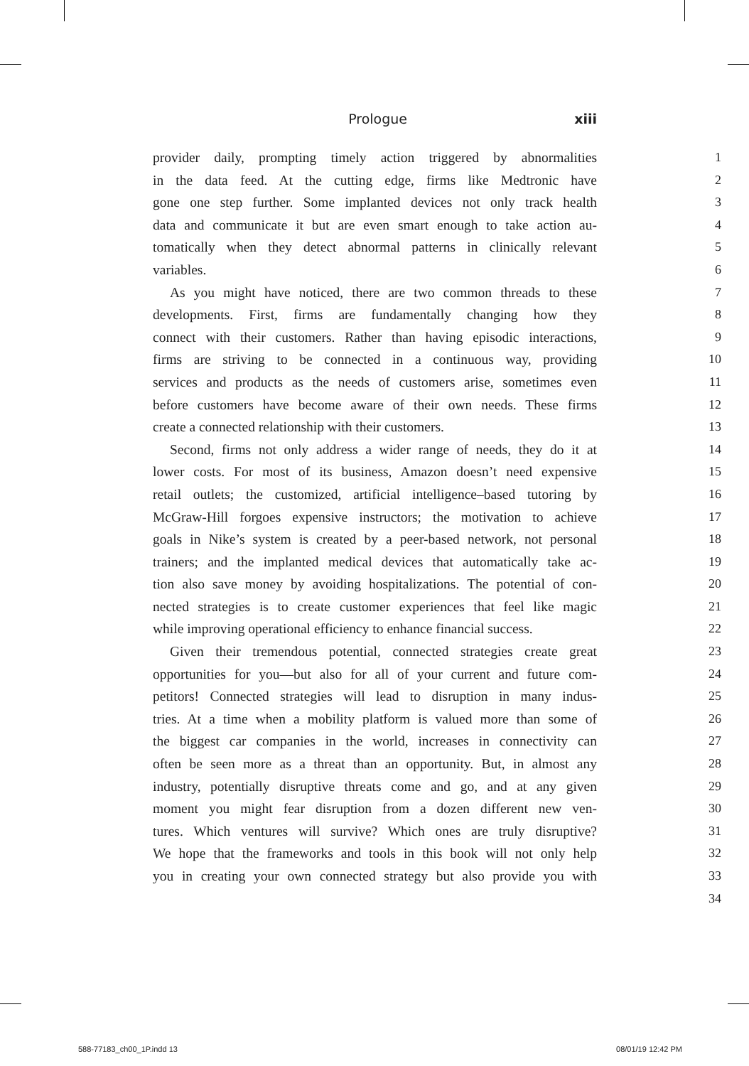Prologue xiii
provider daily, prompting timely action triggered by abnormalities
1
in the data feed. At the cutting edge, firms like Medtronic have
2
gone one step further. Some implanted devices not only track health
3
data and communicate it but are even smart enough to take action au-
4
tomatically when they detect abnormal patterns in clinically relevant
5
variables. 6
As you might have noticed, there are two common threads to these
7
developments. First, firms are fundamentally changing how they
8
connect with their customers. Rather than having episodic interactions,
9
firms are striving to be connected in a continuous way, providing
10
services and products as the needs of customers arise, sometimes even
11
before customers have become aware of their own needs. These firms
12
create a connected relationship with their customers. 13
Second, firms not only address a wider range of needs, they do it at
14
lower costs. For most of its business, Amazon doesn’t need expensive
15
retail outlets; the customized, artificial intelligence–based tutoring by
16
McGraw-Hill forgoes expensive instructors; the motivation to achieve
17
goals in Nike’s system is created by a peer-based network, not personal
18
trainers; and the implanted medical devices that automatically take ac-
19
tion also save money by avoiding hospitalizations. The potential of con-
20
nected strategies is to create customer experiences that feel like magic
21
while improving operational efficiency to enhance financial success.
22
Given their tremendous potential, connected strategies create great
23
opportunities for you—but also for all of your current and future com-
24
petitors! Connected strategies will lead to disruption in many indus-
25
tries. At a time when a mobility platform is valued more than some of
26
the biggest car companies in the world, increases in connectivity can
27
often be seen more as a threat than an opportunity. But, in almost any
28
industry, potentially disruptive threats come and go, and at any given
29
moment you might fear disruption from a dozen different new ven-
30
tures. Which ventures will survive? Which ones are truly disruptive?
31
We hope that the frameworks and tools in this book will not only help
32
you in creating your own connected strategy but also provide you with
33
34
588-77183_ch00_1P.indd 13 08/01/19 12:42 PM